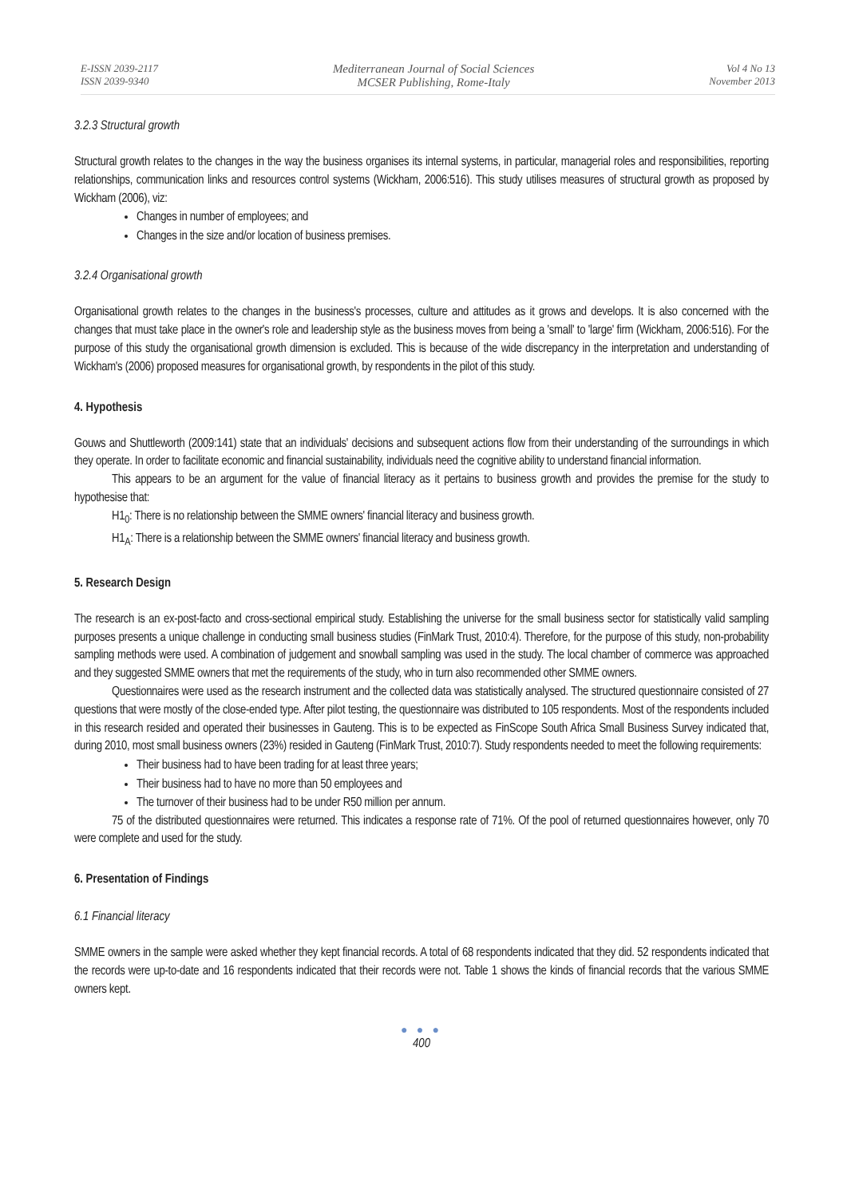E-ISSN 2039-2117
ISSN 2039-9340
Mediterranean Journal of Social Sciences
MCSER Publishing, Rome-Italy
Vol 4 No 13
November 2013
3.2.3 Structural growth
Structural growth relates to the changes in the way the business organises its internal systems, in particular, managerial roles and responsibilities, reporting relationships, communication links and resources control systems (Wickham, 2006:516). This study utilises measures of structural growth as proposed by Wickham (2006), viz:
Changes in number of employees; and
Changes in the size and/or location of business premises.
3.2.4 Organisational growth
Organisational growth relates to the changes in the business's processes, culture and attitudes as it grows and develops. It is also concerned with the changes that must take place in the owner's role and leadership style as the business moves from being a 'small' to 'large' firm (Wickham, 2006:516). For the purpose of this study the organisational growth dimension is excluded. This is because of the wide discrepancy in the interpretation and understanding of Wickham's (2006) proposed measures for organisational growth, by respondents in the pilot of this study.
4. Hypothesis
Gouws and Shuttleworth (2009:141) state that an individuals' decisions and subsequent actions flow from their understanding of the surroundings in which they operate. In order to facilitate economic and financial sustainability, individuals need the cognitive ability to understand financial information.
This appears to be an argument for the value of financial literacy as it pertains to business growth and provides the premise for the study to hypothesise that:
H1<sub>0</sub>: There is no relationship between the SMME owners' financial literacy and business growth.
H1<sub>A</sub>: There is a relationship between the SMME owners' financial literacy and business growth.
5. Research Design
The research is an ex-post-facto and cross-sectional empirical study. Establishing the universe for the small business sector for statistically valid sampling purposes presents a unique challenge in conducting small business studies (FinMark Trust, 2010:4). Therefore, for the purpose of this study, non-probability sampling methods were used. A combination of judgement and snowball sampling was used in the study. The local chamber of commerce was approached and they suggested SMME owners that met the requirements of the study, who in turn also recommended other SMME owners.
Questionnaires were used as the research instrument and the collected data was statistically analysed. The structured questionnaire consisted of 27 questions that were mostly of the close-ended type. After pilot testing, the questionnaire was distributed to 105 respondents. Most of the respondents included in this research resided and operated their businesses in Gauteng. This is to be expected as FinScope South Africa Small Business Survey indicated that, during 2010, most small business owners (23%) resided in Gauteng (FinMark Trust, 2010:7). Study respondents needed to meet the following requirements:
Their business had to have been trading for at least three years;
Their business had to have no more than 50 employees and
The turnover of their business had to be under R50 million per annum.
75 of the distributed questionnaires were returned. This indicates a response rate of 71%. Of the pool of returned questionnaires however, only 70 were complete and used for the study.
6. Presentation of Findings
6.1 Financial literacy
SMME owners in the sample were asked whether they kept financial records. A total of 68 respondents indicated that they did. 52 respondents indicated that the records were up-to-date and 16 respondents indicated that their records were not. Table 1 shows the kinds of financial records that the various SMME owners kept.
● ● ●
400